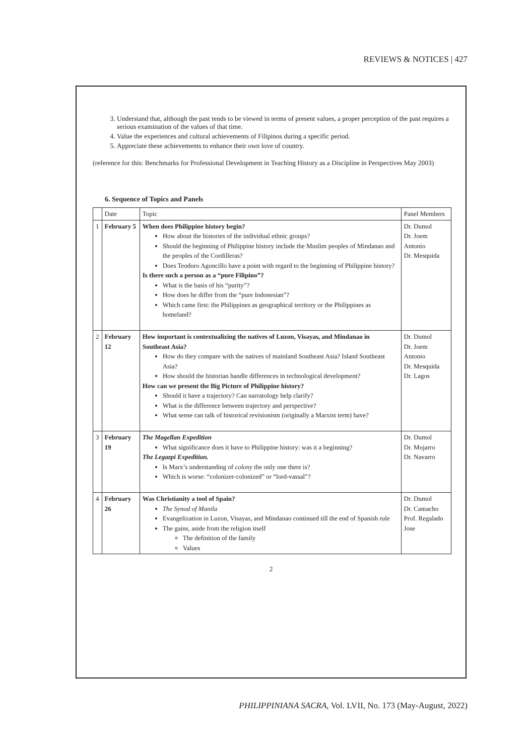REVIEWS & NOTICES | 427
3. Understand that, although the past tends to be viewed in terms of present values, a proper perception of the past requires a serious examination of the values of that time.
4. Value the experiences and cultural achievements of Filipinos during a specific period.
5. Appreciate these achievements to enhance their own love of country.
(reference for this: Benchmarks for Professional Development in Teaching History as a Discipline in Perspectives May 2003)
6. Sequence of Topics and Panels
| | Date | Topic | Panel Members |
| --- | --- | --- | --- |
| 1 | February 5 | When does Philippine history begin? How about the histories of the individual ethnic groups? Should the beginning of Philippine history include the Muslim peoples of Mindanao and the peoples of the Cordilleras? Does Teodoro Agoncillo have a point with regard to the beginning of Philippine history? Is there such a person as a “pure Filipino”? What is the basis of his “purity”? How does he differ from the “pure Indonesian”? Which came first: the Philippines as geographical territory or the Philippines as homeland? | Dr. Dumol Dr. Joem Antonio Dr. Mesquida |
| 2 | February 12 | How important is contextualizing the natives of Luzon, Visayas, and Mindanao in Southeast Asia? How do they compare with the natives of mainland Southeast Asia? Island Southeast Asia? How should the historian handle differences in technological development? How can we present the Big Picture of Philippine history? Should it have a trajectory? Can narratology help clarify? What is the difference between trajectory and perspective? What sense can talk of historical revisionism (originally a Marxist term) have? | Dr. Dumol Dr. Joem Antonio Dr. Mesquida Dr. Lagos |
| 3 | February 19 | The Magellan Expedition What significance does it have to Philippine history: was it a beginning? The Legazpi Expedition. Is Marx’s understanding of colony the only one there is? Which is worse: “colonizer-colonized” or “lord-vassal”? | Dr. Dumol Dr. Mojarro Dr. Navarro |
| 4 | February 26 | Was Christianity a tool of Spain? The Synod of Manila Evangelization in Luzon, Visayas, and Mindanao continued till the end of Spanish rule The gains, aside from the religion itself The definition of the family Values | Dr. Dumol Dr. Camacho Prof. Regalado Jose |
2
PHILIPPINIANA SACRA, Vol. LVII, No. 173 (May-August, 2022)